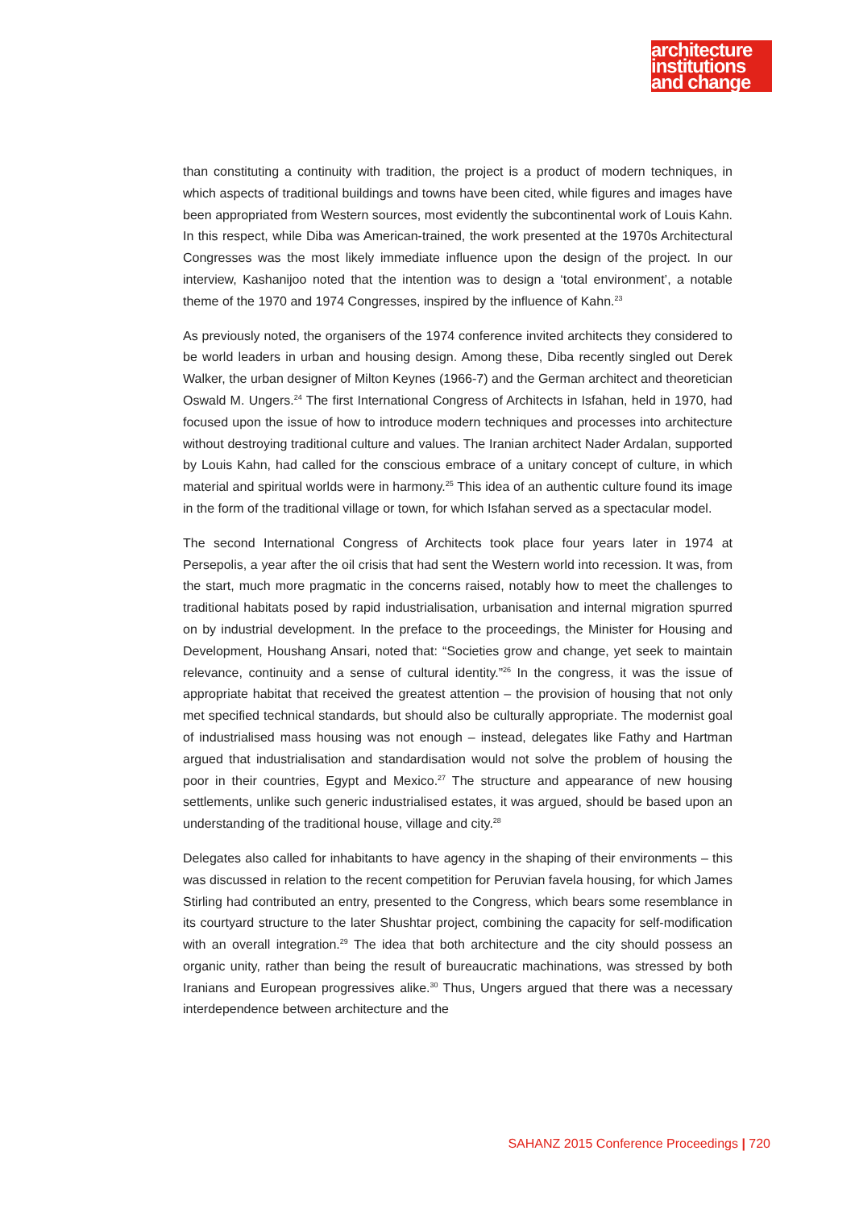architecture
institutions
and change
than constituting a continuity with tradition, the project is a product of modern techniques, in which aspects of traditional buildings and towns have been cited, while figures and images have been appropriated from Western sources, most evidently the subcontinental work of Louis Kahn. In this respect, while Diba was American-trained, the work presented at the 1970s Architectural Congresses was the most likely immediate influence upon the design of the project. In our interview, Kashanijoo noted that the intention was to design a ‘total environment’, a notable theme of the 1970 and 1974 Congresses, inspired by the influence of Kahn.<sup>23</sup>
As previously noted, the organisers of the 1974 conference invited architects they considered to be world leaders in urban and housing design. Among these, Diba recently singled out Derek Walker, the urban designer of Milton Keynes (1966-7) and the German architect and theoretician Oswald M. Ungers.<sup>24</sup> The first International Congress of Architects in Isfahan, held in 1970, had focused upon the issue of how to introduce modern techniques and processes into architecture without destroying traditional culture and values. The Iranian architect Nader Ardalan, supported by Louis Kahn, had called for the conscious embrace of a unitary concept of culture, in which material and spiritual worlds were in harmony.<sup>25</sup> This idea of an authentic culture found its image in the form of the traditional village or town, for which Isfahan served as a spectacular model.
The second International Congress of Architects took place four years later in 1974 at Persepolis, a year after the oil crisis that had sent the Western world into recession. It was, from the start, much more pragmatic in the concerns raised, notably how to meet the challenges to traditional habitats posed by rapid industrialisation, urbanisation and internal migration spurred on by industrial development. In the preface to the proceedings, the Minister for Housing and Development, Houshang Ansari, noted that: “Societies grow and change, yet seek to maintain relevance, continuity and a sense of cultural identity.”<sup>26</sup> In the congress, it was the issue of appropriate habitat that received the greatest attention – the provision of housing that not only met specified technical standards, but should also be culturally appropriate. The modernist goal of industrialised mass housing was not enough – instead, delegates like Fathy and Hartman argued that industrialisation and standardisation would not solve the problem of housing the poor in their countries, Egypt and Mexico.<sup>27</sup> The structure and appearance of new housing settlements, unlike such generic industrialised estates, it was argued, should be based upon an understanding of the traditional house, village and city.<sup>28</sup>
Delegates also called for inhabitants to have agency in the shaping of their environments – this was discussed in relation to the recent competition for Peruvian favela housing, for which James Stirling had contributed an entry, presented to the Congress, which bears some resemblance in its courtyard structure to the later Shushtar project, combining the capacity for self-modification with an overall integration.<sup>29</sup> The idea that both architecture and the city should possess an organic unity, rather than being the result of bureaucratic machinations, was stressed by both Iranians and European progressives alike.<sup>30</sup> Thus, Ungers argued that there was a necessary interdependence between architecture and the
SAHANZ 2015 Conference Proceedings | 720